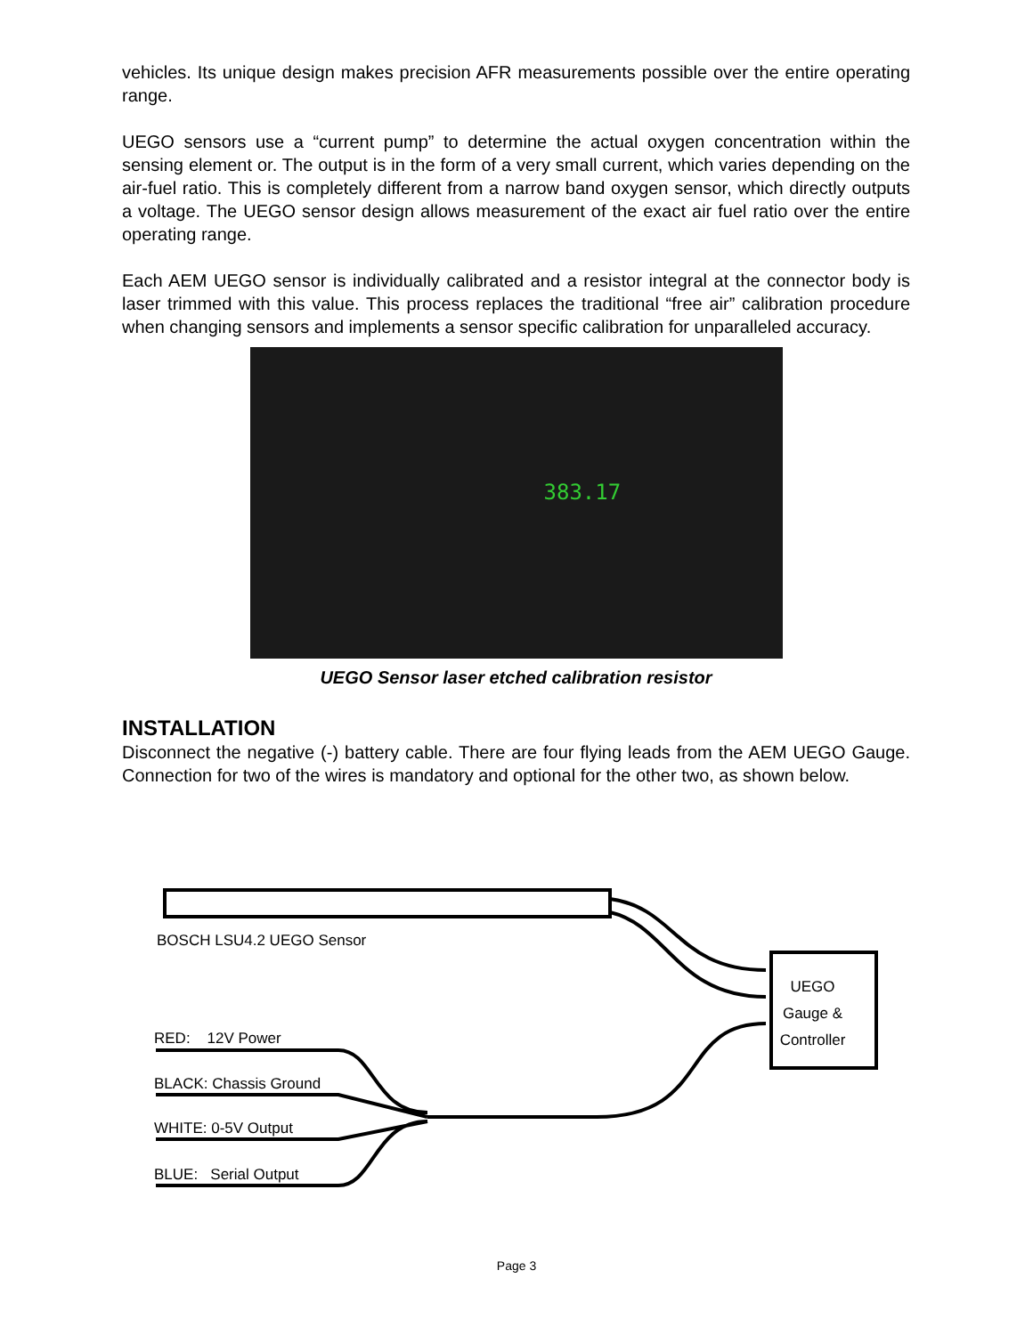vehicles. Its unique design makes precision AFR measurements possible over the entire operating range.
UEGO sensors use a “current pump” to determine the actual oxygen concentration within the sensing element or. The output is in the form of a very small current, which varies depending on the air-fuel ratio. This is completely different from a narrow band oxygen sensor, which directly outputs a voltage. The UEGO sensor design allows measurement of the exact air fuel ratio over the entire operating range.
Each AEM UEGO sensor is individually calibrated and a resistor integral at the connector body is laser trimmed with this value. This process replaces the traditional “free air” calibration procedure when changing sensors and implements a sensor specific calibration for unparalleled accuracy.
383.17
UEGO Sensor laser etched calibration resistor
INSTALLATION
Disconnect the negative (-) battery cable. There are four flying leads from the AEM UEGO Gauge. Connection for two of the wires is mandatory and optional for the other two, as shown below.
BOSCH LSU4.2 UEGO Sensor
UEGO
Gauge &
Controller
RED: 12V Power
BLACK: Chassis Ground
WHITE: 0-5V Output
BLUE: Serial Output
Page 3